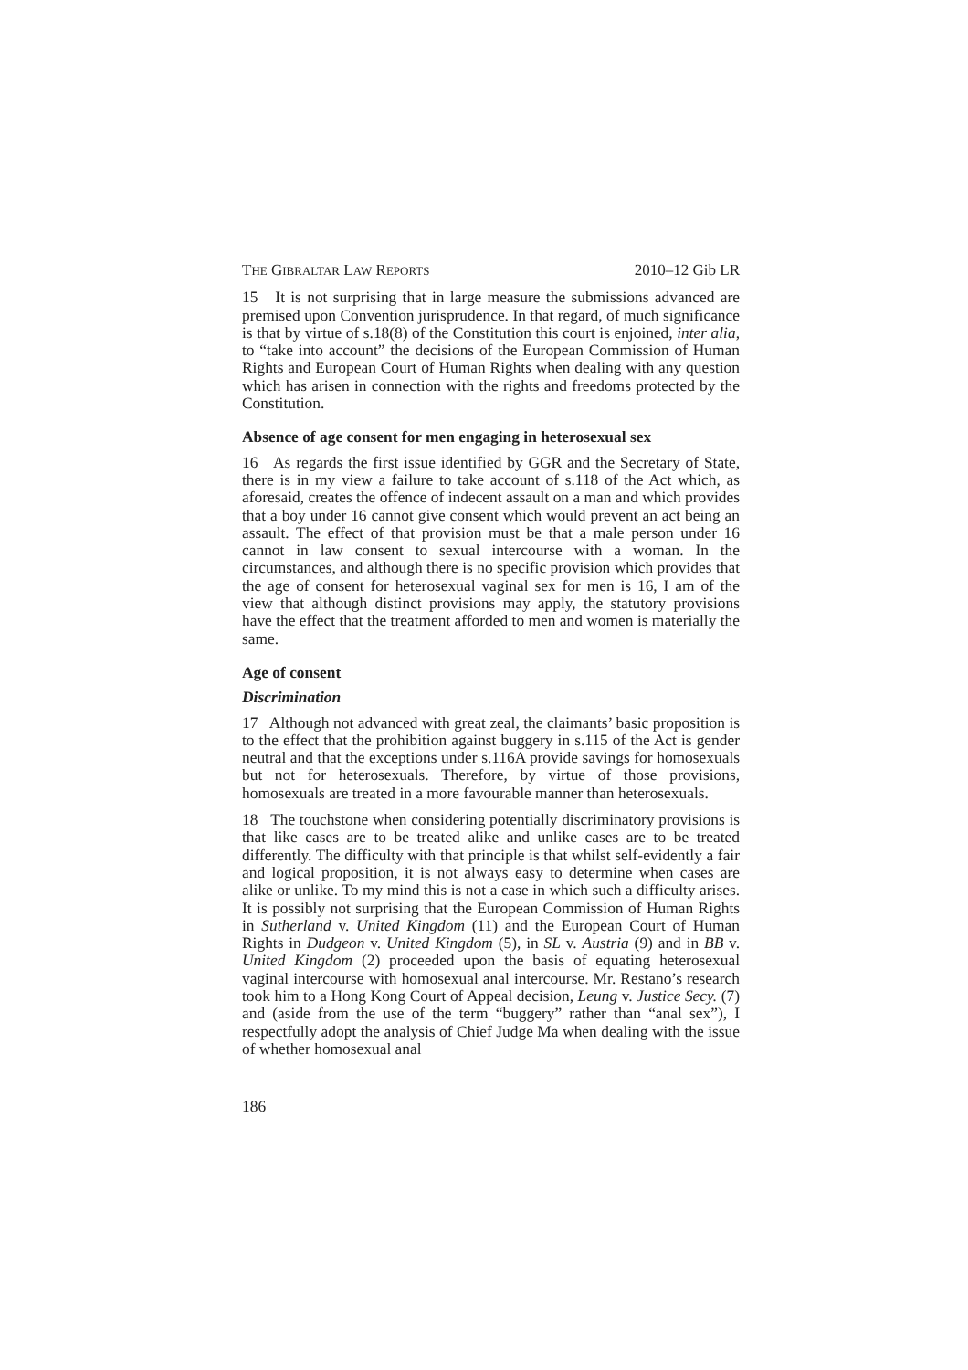THE GIBRALTAR LAW REPORTS 2010–12 Gib LR
15 It is not surprising that in large measure the submissions advanced are premised upon Convention jurisprudence. In that regard, of much significance is that by virtue of s.18(8) of the Constitution this court is enjoined, inter alia, to “take into account” the decisions of the European Commission of Human Rights and European Court of Human Rights when dealing with any question which has arisen in connection with the rights and freedoms protected by the Constitution.
Absence of age consent for men engaging in heterosexual sex
16 As regards the first issue identified by GGR and the Secretary of State, there is in my view a failure to take account of s.118 of the Act which, as aforesaid, creates the offence of indecent assault on a man and which provides that a boy under 16 cannot give consent which would prevent an act being an assault. The effect of that provision must be that a male person under 16 cannot in law consent to sexual intercourse with a woman. In the circumstances, and although there is no specific provision which provides that the age of consent for heterosexual vaginal sex for men is 16, I am of the view that although distinct provisions may apply, the statutory provisions have the effect that the treatment afforded to men and women is materially the same.
Age of consent
Discrimination
17 Although not advanced with great zeal, the claimants’ basic proposition is to the effect that the prohibition against buggery in s.115 of the Act is gender neutral and that the exceptions under s.116A provide savings for homosexuals but not for heterosexuals. Therefore, by virtue of those provisions, homosexuals are treated in a more favourable manner than heterosexuals.
18 The touchstone when considering potentially discriminatory provisions is that like cases are to be treated alike and unlike cases are to be treated differently. The difficulty with that principle is that whilst self-evidently a fair and logical proposition, it is not always easy to determine when cases are alike or unlike. To my mind this is not a case in which such a difficulty arises. It is possibly not surprising that the European Commission of Human Rights in Sutherland v. United Kingdom (11) and the European Court of Human Rights in Dudgeon v. United Kingdom (5), in SL v. Austria (9) and in BB v. United Kingdom (2) proceeded upon the basis of equating heterosexual vaginal intercourse with homosexual anal intercourse. Mr. Restano’s research took him to a Hong Kong Court of Appeal decision, Leung v. Justice Secy. (7) and (aside from the use of the term “buggery” rather than “anal sex”), I respectfully adopt the analysis of Chief Judge Ma when dealing with the issue of whether homosexual anal
186